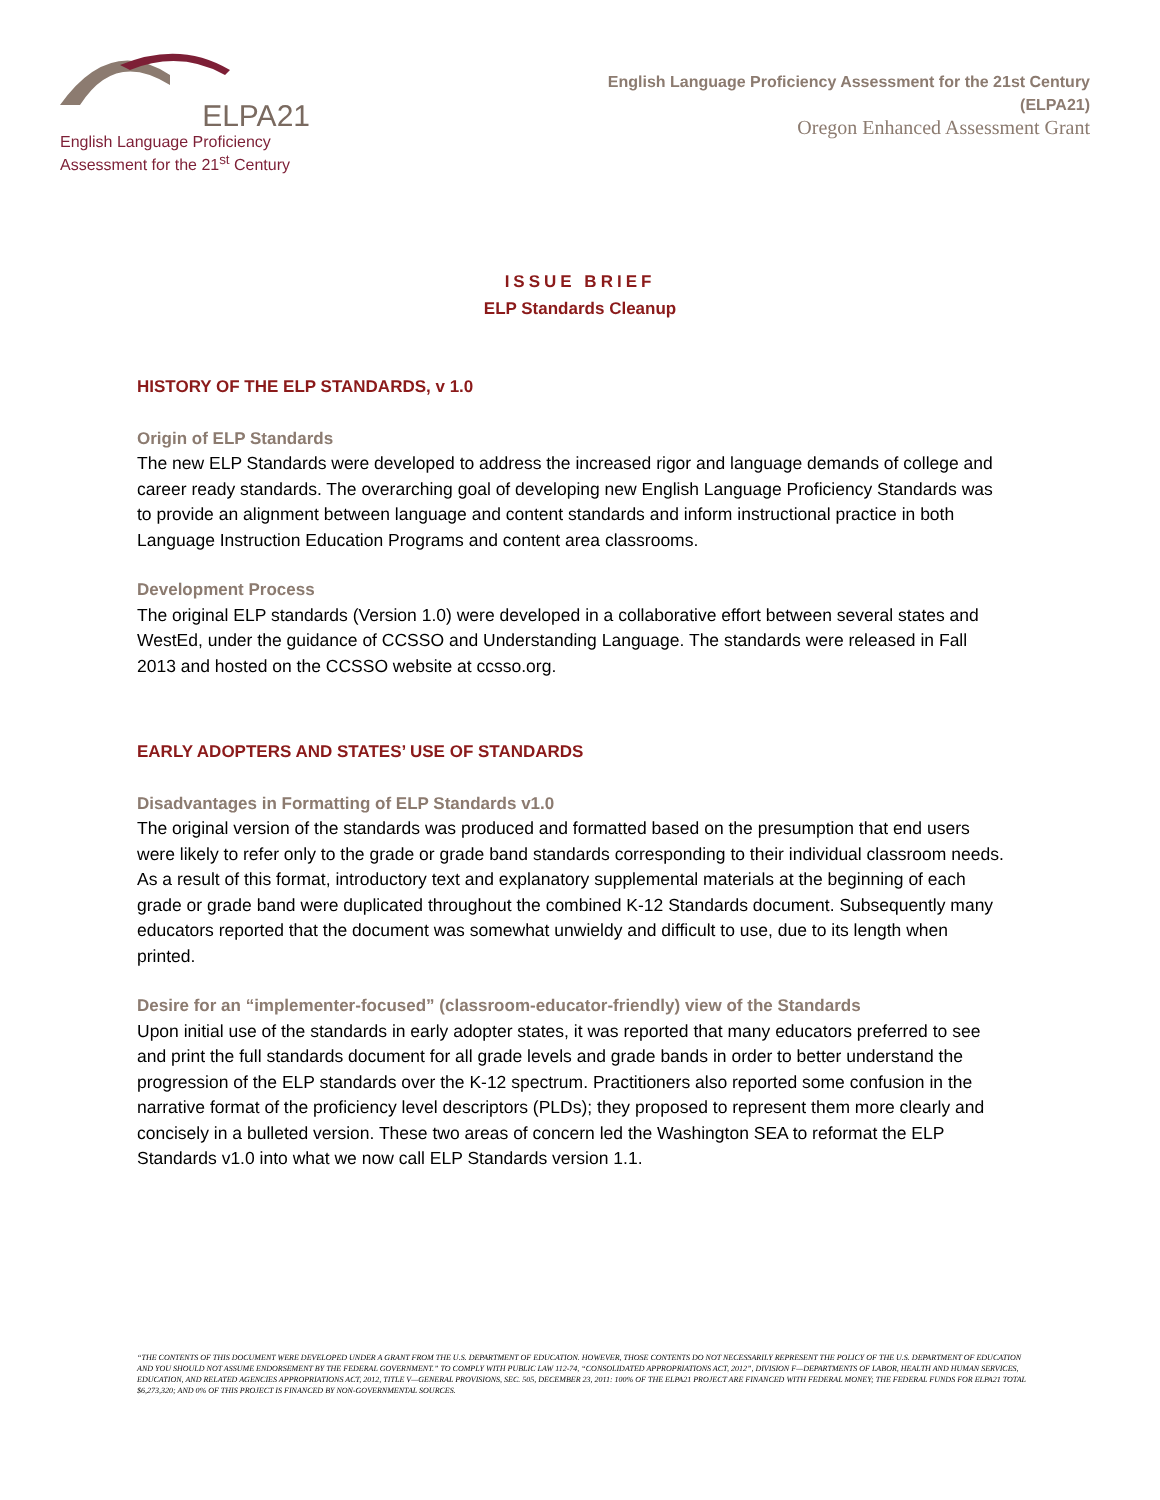ELPA21
English Language Proficiency
Assessment for the 21<sup>st</sup> Century
English Language Proficiency Assessment for the 21st Century
(ELPA21)
Oregon Enhanced Assessment Grant
ISSUE BRIEF
ELP Standards Cleanup
HISTORY OF THE ELP STANDARDS, v 1.0
Origin of ELP Standards
The new ELP Standards were developed to address the increased rigor and language demands of college and career ready standards. The overarching goal of developing new English Language Proficiency Standards was to provide an alignment between language and content standards and inform instructional practice in both Language Instruction Education Programs and content area classrooms.
Development Process
The original ELP standards (Version 1.0) were developed in a collaborative effort between several states and WestEd, under the guidance of CCSSO and Understanding Language. The standards were released in Fall 2013 and hosted on the CCSSO website at ccsso.org.
EARLY ADOPTERS AND STATES’ USE OF STANDARDS
Disadvantages in Formatting of ELP Standards v1.0
The original version of the standards was produced and formatted based on the presumption that end users were likely to refer only to the grade or grade band standards corresponding to their individual classroom needs. As a result of this format, introductory text and explanatory supplemental materials at the beginning of each grade or grade band were duplicated throughout the combined K-12 Standards document. Subsequently many educators reported that the document was somewhat unwieldy and difficult to use, due to its length when printed.
Desire for an “implementer-focused” (classroom-educator-friendly) view of the Standards
Upon initial use of the standards in early adopter states, it was reported that many educators preferred to see and print the full standards document for all grade levels and grade bands in order to better understand the progression of the ELP standards over the K-12 spectrum. Practitioners also reported some confusion in the narrative format of the proficiency level descriptors (PLDs); they proposed to represent them more clearly and concisely in a bulleted version. These two areas of concern led the Washington SEA to reformat the ELP Standards v1.0 into what we now call ELP Standards version 1.1.
“THE CONTENTS OF THIS DOCUMENT WERE DEVELOPED UNDER A GRANT FROM THE U.S. DEPARTMENT OF EDUCATION. HOWEVER, THOSE CONTENTS DO NOT NECESSARILY REPRESENT THE POLICY OF THE U.S. DEPARTMENT OF EDUCATION AND YOU SHOULD NOT ASSUME ENDORSEMENT BY THE FEDERAL GOVERNMENT.” TO COMPLY WITH PUBLIC LAW 112-74, “CONSOLIDATED APPROPRIATIONS ACT, 2012”, DIVISION F—DEPARTMENTS OF LABOR, HEALTH AND HUMAN SERVICES, EDUCATION, AND RELATED AGENCIES APPROPRIATIONS ACT, 2012, TITLE V—GENERAL PROVISIONS, SEC. 505, DECEMBER 23, 2011: 100% OF THE ELPA21 PROJECT ARE FINANCED WITH FEDERAL MONEY; THE FEDERAL FUNDS FOR ELPA21 TOTAL $6,273,320; AND 0% OF THIS PROJECT IS FINANCED BY NON-GOVERNMENTAL SOURCES.